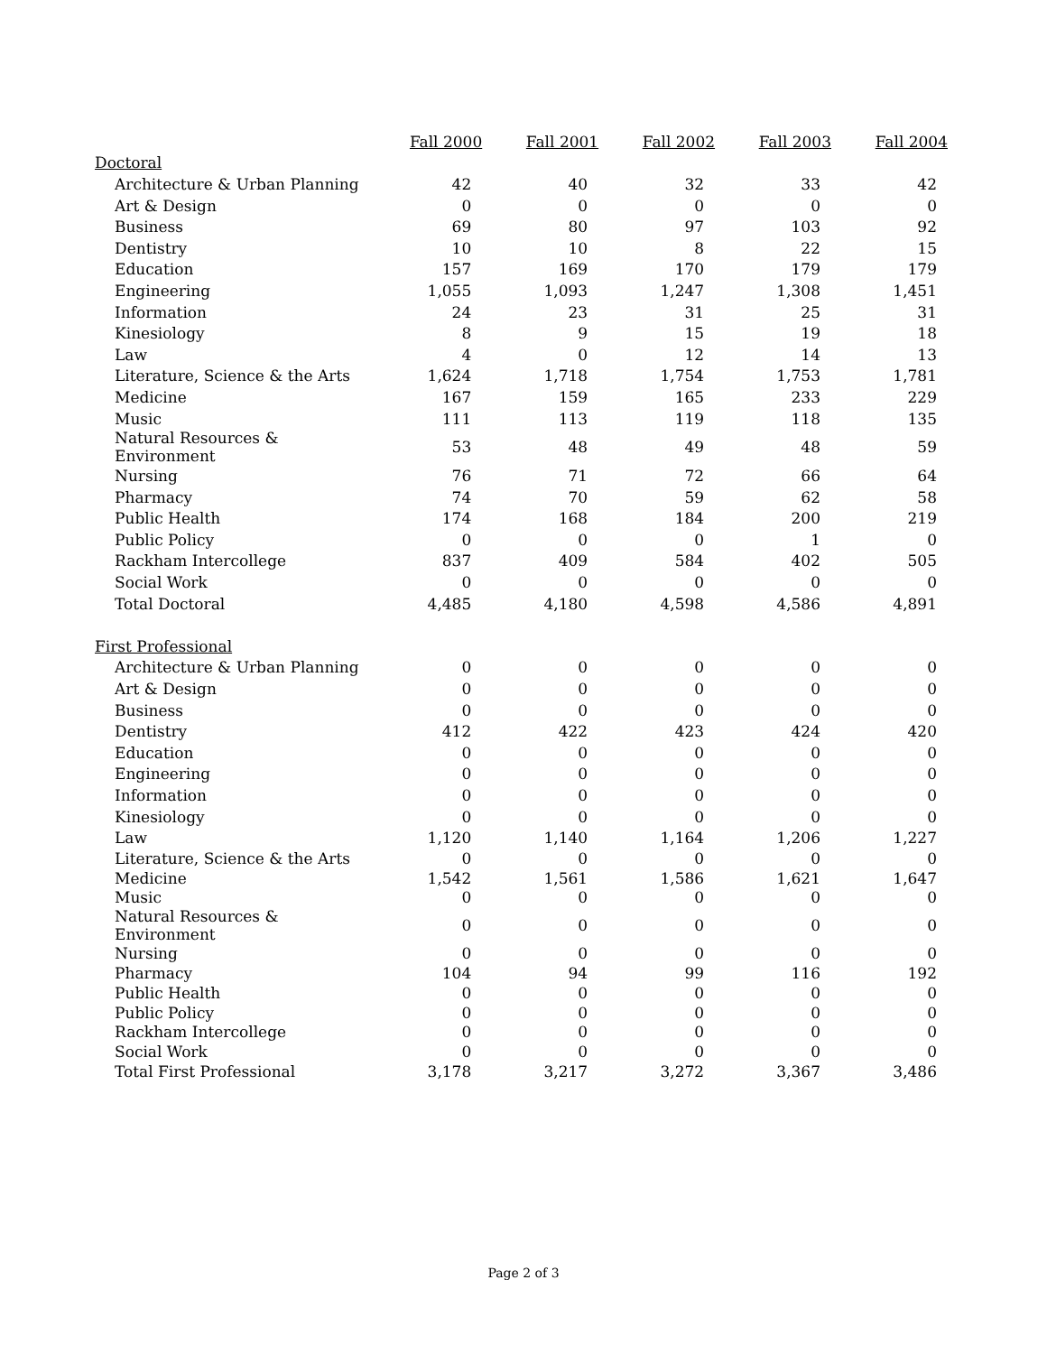| | Fall 2000 | Fall 2001 | Fall 2002 | Fall 2003 | Fall 2004 |
| --- | --- | --- | --- | --- | --- |
| Doctoral | | | | | |
| Architecture & Urban Planning | 42 | 40 | 32 | 33 | 42 |
| Art & Design | 0 | 0 | 0 | 0 | 0 |
| Business | 69 | 80 | 97 | 103 | 92 |
| Dentistry | 10 | 10 | 8 | 22 | 15 |
| Education | 157 | 169 | 170 | 179 | 179 |
| Engineering | 1,055 | 1,093 | 1,247 | 1,308 | 1,451 |
| Information | 24 | 23 | 31 | 25 | 31 |
| Kinesiology | 8 | 9 | 15 | 19 | 18 |
| Law | 4 | 0 | 12 | 14 | 13 |
| Literature, Science & the Arts | 1,624 | 1,718 | 1,754 | 1,753 | 1,781 |
| Medicine | 167 | 159 | 165 | 233 | 229 |
| Music | 111 | 113 | 119 | 118 | 135 |
| Natural Resources & Environment | 53 | 48 | 49 | 48 | 59 |
| Nursing | 76 | 71 | 72 | 66 | 64 |
| Pharmacy | 74 | 70 | 59 | 62 | 58 |
| Public Health | 174 | 168 | 184 | 200 | 219 |
| Public Policy | 0 | 0 | 0 | 1 | 0 |
| Rackham Intercollege | 837 | 409 | 584 | 402 | 505 |
| Social Work | 0 | 0 | 0 | 0 | 0 |
| Total Doctoral | 4,485 | 4,180 | 4,598 | 4,586 | 4,891 |
| First Professional | | | | | |
| Architecture & Urban Planning | 0 | 0 | 0 | 0 | 0 |
| Art & Design | 0 | 0 | 0 | 0 | 0 |
| Business | 0 | 0 | 0 | 0 | 0 |
| Dentistry | 412 | 422 | 423 | 424 | 420 |
| Education | 0 | 0 | 0 | 0 | 0 |
| Engineering | 0 | 0 | 0 | 0 | 0 |
| Information | 0 | 0 | 0 | 0 | 0 |
| Kinesiology | 0 | 0 | 0 | 0 | 0 |
| Law | 1,120 | 1,140 | 1,164 | 1,206 | 1,227 |
| Literature, Science & the Arts | 0 | 0 | 0 | 0 | 0 |
| Medicine | 1,542 | 1,561 | 1,586 | 1,621 | 1,647 |
| Music | 0 | 0 | 0 | 0 | 0 |
| Natural Resources & Environment | 0 | 0 | 0 | 0 | 0 |
| Nursing | 0 | 0 | 0 | 0 | 0 |
| Pharmacy | 104 | 94 | 99 | 116 | 192 |
| Public Health | 0 | 0 | 0 | 0 | 0 |
| Public Policy | 0 | 0 | 0 | 0 | 0 |
| Rackham Intercollege | 0 | 0 | 0 | 0 | 0 |
| Social Work | 0 | 0 | 0 | 0 | 0 |
| Total First Professional | 3,178 | 3,217 | 3,272 | 3,367 | 3,486 |
Page 2 of 3